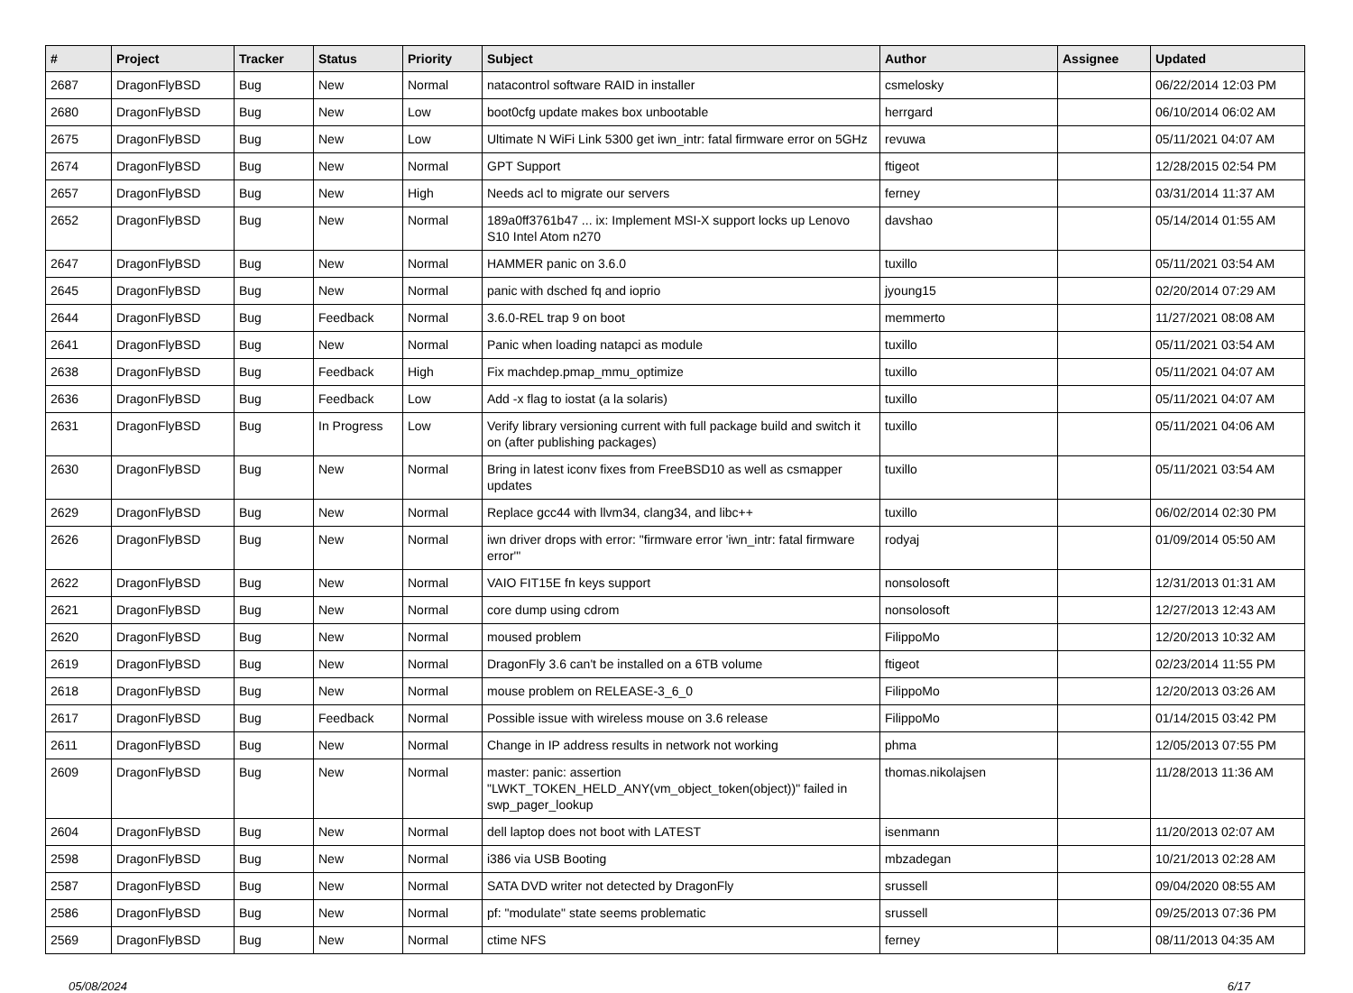| # | Project | Tracker | Status | Priority | Subject | Author | Assignee | Updated |
| --- | --- | --- | --- | --- | --- | --- | --- | --- |
| 2687 | DragonFlyBSD | Bug | New | Normal | natacontrol software RAID in installer | csmelosky | | 06/22/2014 12:03 PM |
| 2680 | DragonFlyBSD | Bug | New | Low | boot0cfg update makes box unbootable | herrgard | | 06/10/2014 06:02 AM |
| 2675 | DragonFlyBSD | Bug | New | Low | Ultimate N WiFi Link 5300 get iwn_intr: fatal firmware error on 5GHz | revuwa | | 05/11/2021 04:07 AM |
| 2674 | DragonFlyBSD | Bug | New | Normal | GPT Support | ftigeot | | 12/28/2015 02:54 PM |
| 2657 | DragonFlyBSD | Bug | New | High | Needs acl to migrate our servers | ferney | | 03/31/2014 11:37 AM |
| 2652 | DragonFlyBSD | Bug | New | Normal | 189a0ff3761b47 ... ix: Implement MSI-X support locks up Lenovo S10 Intel Atom n270 | davshao | | 05/14/2014 01:55 AM |
| 2647 | DragonFlyBSD | Bug | New | Normal | HAMMER panic on 3.6.0 | tuxillo | | 05/11/2021 03:54 AM |
| 2645 | DragonFlyBSD | Bug | New | Normal | panic with dsched fq and ioprio | jyoung15 | | 02/20/2014 07:29 AM |
| 2644 | DragonFlyBSD | Bug | Feedback | Normal | 3.6.0-REL trap 9 on boot | memmerto | | 11/27/2021 08:08 AM |
| 2641 | DragonFlyBSD | Bug | New | Normal | Panic when loading natapci as module | tuxillo | | 05/11/2021 03:54 AM |
| 2638 | DragonFlyBSD | Bug | Feedback | High | Fix machdep.pmap_mmu_optimize | tuxillo | | 05/11/2021 04:07 AM |
| 2636 | DragonFlyBSD | Bug | Feedback | Low | Add -x flag to iostat (a la solaris) | tuxillo | | 05/11/2021 04:07 AM |
| 2631 | DragonFlyBSD | Bug | In Progress | Low | Verify library versioning current with full package build and switch it on (after publishing packages) | tuxillo | | 05/11/2021 04:06 AM |
| 2630 | DragonFlyBSD | Bug | New | Normal | Bring in latest iconv fixes from FreeBSD10 as well as csmapper updates | tuxillo | | 05/11/2021 03:54 AM |
| 2629 | DragonFlyBSD | Bug | New | Normal | Replace gcc44 with llvm34, clang34, and libc++ | tuxillo | | 06/02/2014 02:30 PM |
| 2626 | DragonFlyBSD | Bug | New | Normal | iwn driver drops with error: "firmware error 'iwn_intr: fatal firmware error'" | rodyaj | | 01/09/2014 05:50 AM |
| 2622 | DragonFlyBSD | Bug | New | Normal | VAIO FIT15E fn keys support | nonsolosoft | | 12/31/2013 01:31 AM |
| 2621 | DragonFlyBSD | Bug | New | Normal | core dump using cdrom | nonsolosoft | | 12/27/2013 12:43 AM |
| 2620 | DragonFlyBSD | Bug | New | Normal | moused problem | FilippoMo | | 12/20/2013 10:32 AM |
| 2619 | DragonFlyBSD | Bug | New | Normal | DragonFly 3.6 can't be installed on a 6TB volume | ftigeot | | 02/23/2014 11:55 PM |
| 2618 | DragonFlyBSD | Bug | New | Normal | mouse problem on RELEASE-3_6_0 | FilippoMo | | 12/20/2013 03:26 AM |
| 2617 | DragonFlyBSD | Bug | Feedback | Normal | Possible issue with wireless mouse on 3.6 release | FilippoMo | | 01/14/2015 03:42 PM |
| 2611 | DragonFlyBSD | Bug | New | Normal | Change in IP address results in network not working | phma | | 12/05/2013 07:55 PM |
| 2609 | DragonFlyBSD | Bug | New | Normal | master: panic: assertion "LWKT_TOKEN_HELD_ANY(vm_object_token(object))" failed in swp_pager_lookup | thomas.nikolajsen | | 11/28/2013 11:36 AM |
| 2604 | DragonFlyBSD | Bug | New | Normal | dell laptop does not boot with LATEST | isenmann | | 11/20/2013 02:07 AM |
| 2598 | DragonFlyBSD | Bug | New | Normal | i386 via USB Booting | mbzadegan | | 10/21/2013 02:28 AM |
| 2587 | DragonFlyBSD | Bug | New | Normal | SATA DVD writer not detected by DragonFly | srussell | | 09/04/2020 08:55 AM |
| 2586 | DragonFlyBSD | Bug | New | Normal | pf: "modulate" state seems problematic | srussell | | 09/25/2013 07:36 PM |
| 2569 | DragonFlyBSD | Bug | New | Normal | ctime NFS | ferney | | 08/11/2013 04:35 AM |
05/08/2024 6/17